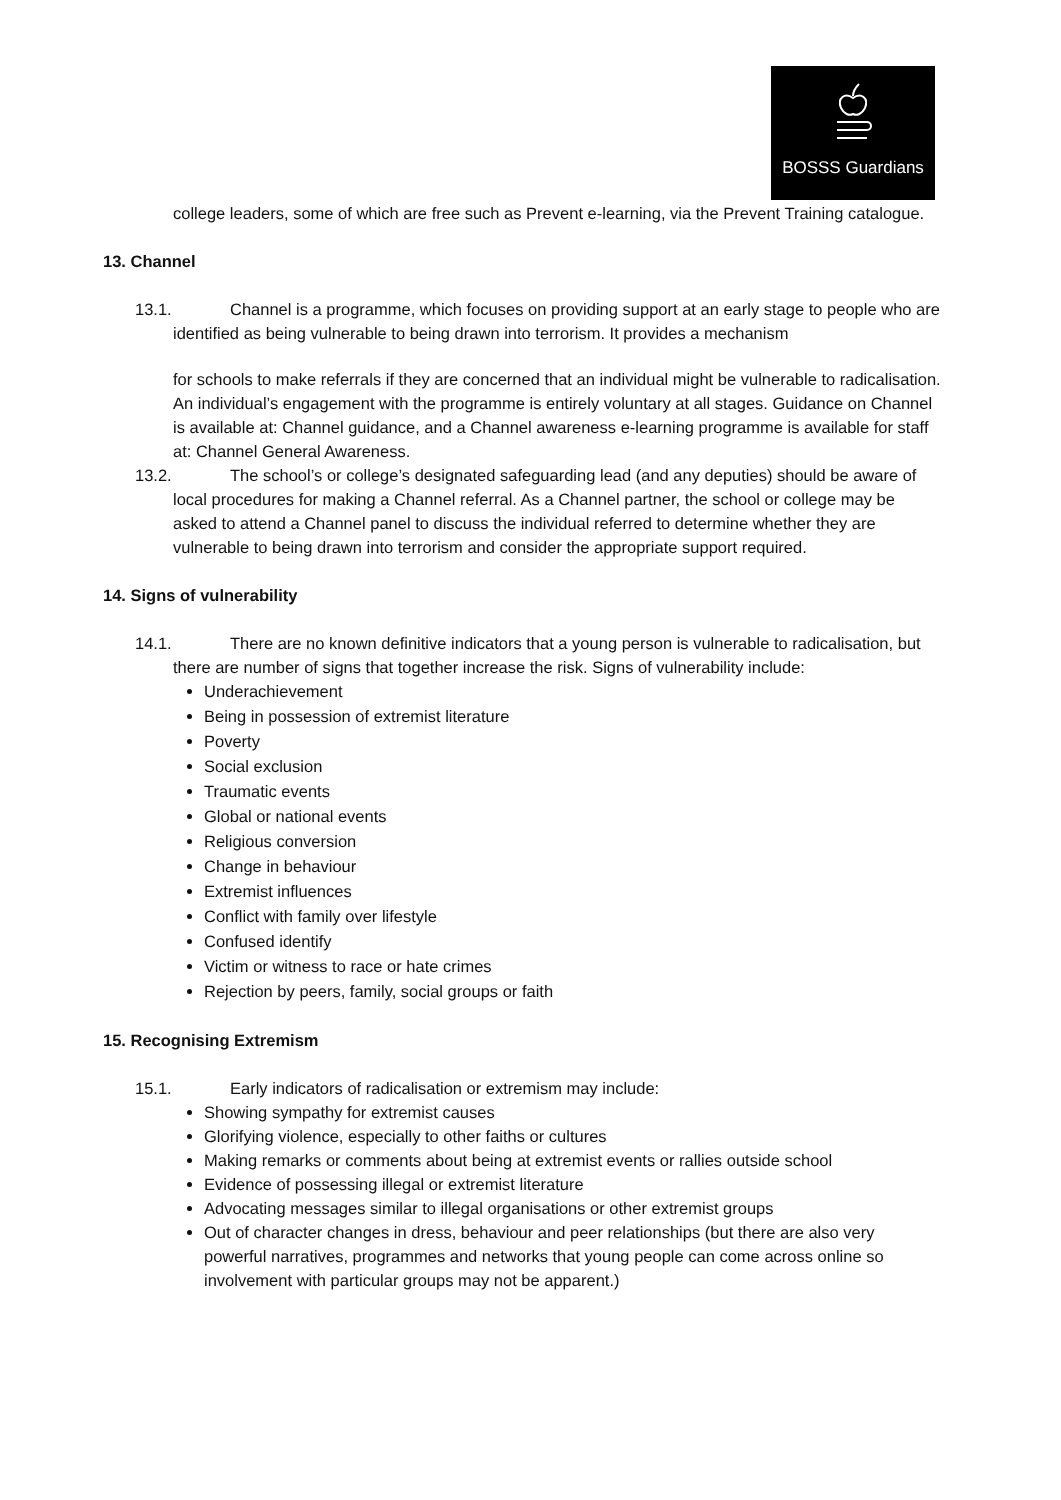BOSSS Guardians
college leaders, some of which are free such as Prevent e-learning, via the Prevent Training catalogue.
13. Channel
13.1. Channel is a programme, which focuses on providing support at an early stage to people who are identified as being vulnerable to being drawn into terrorism. It provides a mechanism
for schools to make referrals if they are concerned that an individual might be vulnerable to radicalisation. An individual’s engagement with the programme is entirely voluntary at all stages. Guidance on Channel is available at: Channel guidance, and a Channel awareness e-learning programme is available for staff at: Channel General Awareness.
13.2. The school’s or college’s designated safeguarding lead (and any deputies) should be aware of local procedures for making a Channel referral. As a Channel partner, the school or college may be asked to attend a Channel panel to discuss the individual referred to determine whether they are vulnerable to being drawn into terrorism and consider the appropriate support required.
14. Signs of vulnerability
14.1. There are no known definitive indicators that a young person is vulnerable to radicalisation, but there are number of signs that together increase the risk. Signs of vulnerability include:
Underachievement
Being in possession of extremist literature
Poverty
Social exclusion
Traumatic events
Global or national events
Religious conversion
Change in behaviour
Extremist influences
Conflict with family over lifestyle
Confused identify
Victim or witness to race or hate crimes
Rejection by peers, family, social groups or faith
15. Recognising Extremism
15.1. Early indicators of radicalisation or extremism may include:
Showing sympathy for extremist causes
Glorifying violence, especially to other faiths or cultures
Making remarks or comments about being at extremist events or rallies outside school
Evidence of possessing illegal or extremist literature
Advocating messages similar to illegal organisations or other extremist groups
Out of character changes in dress, behaviour and peer relationships (but there are also very powerful narratives, programmes and networks that young people can come across online so involvement with particular groups may not be apparent.)